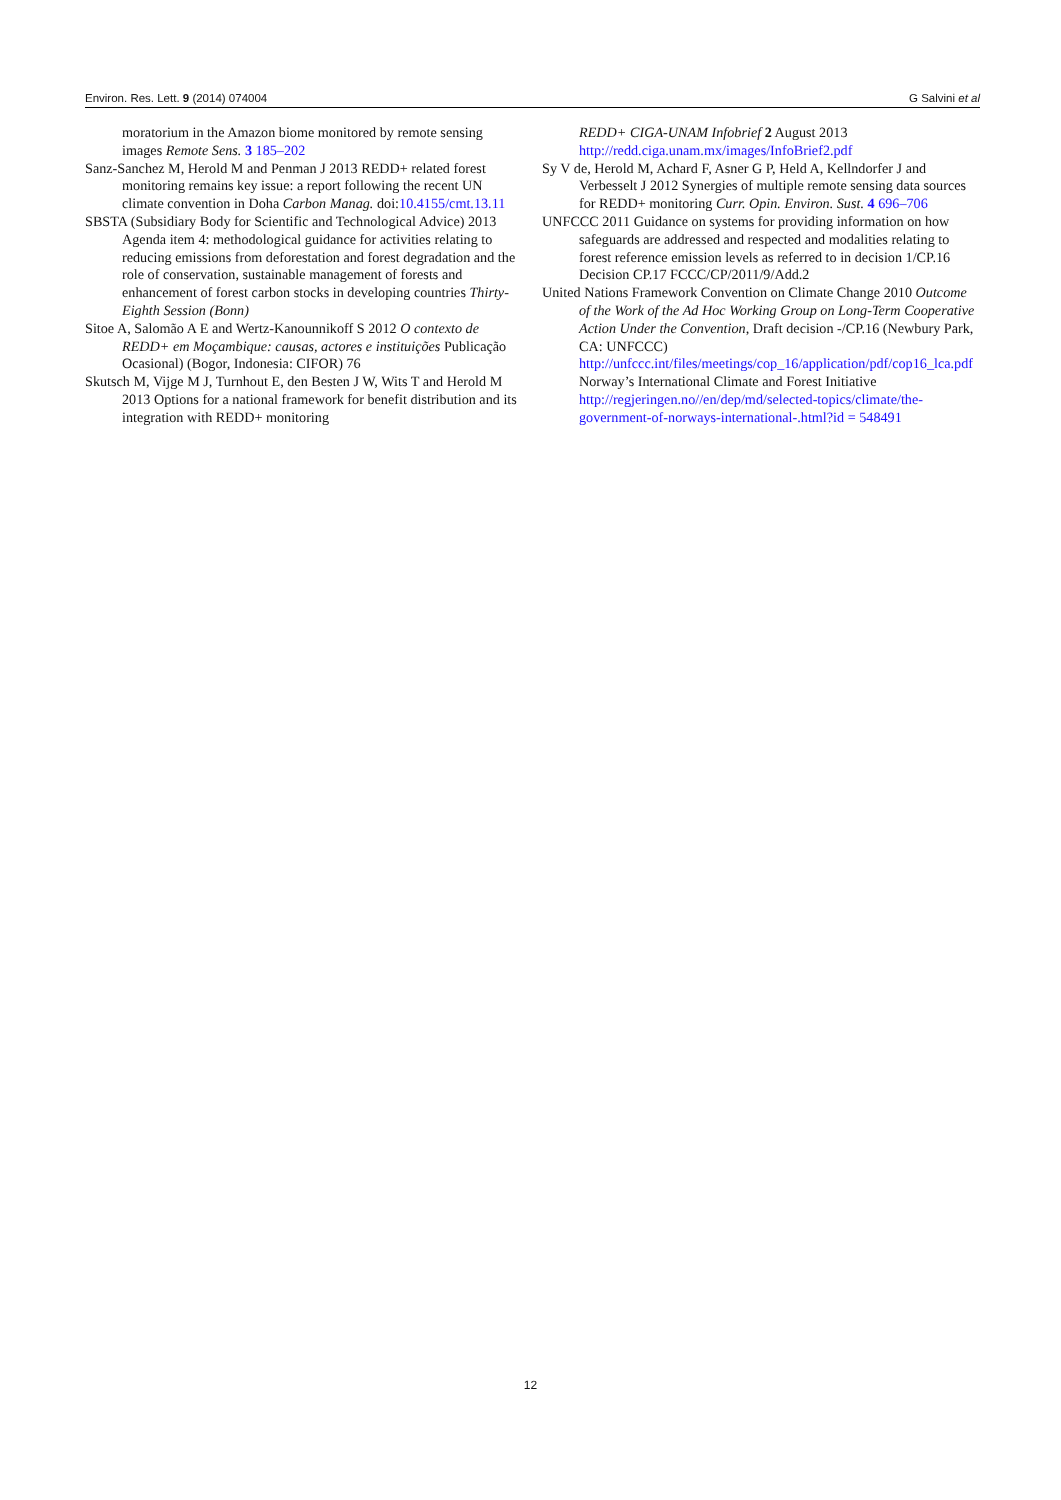Environ. Res. Lett. 9 (2014) 074004 G Salvini et al
moratorium in the Amazon biome monitored by remote sensing images Remote Sens. 3 185–202
Sanz-Sanchez M, Herold M and Penman J 2013 REDD+ related forest monitoring remains key issue: a report following the recent UN climate convention in Doha Carbon Manag. doi:10.4155/cmt.13.11
SBSTA (Subsidiary Body for Scientific and Technological Advice) 2013 Agenda item 4: methodological guidance for activities relating to reducing emissions from deforestation and forest degradation and the role of conservation, sustainable management of forests and enhancement of forest carbon stocks in developing countries Thirty-Eighth Session (Bonn)
Sitoe A, Salomão A E and Wertz-Kanounnikoff S 2012 O contexto de REDD+ em Moçambique: causas, actores e instituições Publicação Ocasional) (Bogor, Indonesia: CIFOR) 76
Skutsch M, Vijge M J, Turnhout E, den Besten J W, Wits T and Herold M 2013 Options for a national framework for benefit distribution and its integration with REDD+ monitoring
REDD+ CIGA-UNAM Infobrief 2 August 2013 http://redd.ciga.unam.mx/images/InfoBrief2.pdf
Sy V de, Herold M, Achard F, Asner G P, Held A, Kellndorfer J and Verbesselt J 2012 Synergies of multiple remote sensing data sources for REDD+ monitoring Curr. Opin. Environ. Sust. 4 696–706
UNFCCC 2011 Guidance on systems for providing information on how safeguards are addressed and respected and modalities relating to forest reference emission levels as referred to in decision 1/CP.16 Decision CP.17 FCCC/CP/2011/9/Add.2
United Nations Framework Convention on Climate Change 2010 Outcome of the Work of the Ad Hoc Working Group on Long-Term Cooperative Action Under the Convention, Draft decision -/CP.16 (Newbury Park, CA: UNFCCC) http://unfccc.int/files/meetings/cop_16/application/pdf/cop16_lca.pdf Norway’s International Climate and Forest Initiative http://regjeringen.no//en/dep/md/selected-topics/climate/the-government-of-norways-international-.html?id = 548491
12